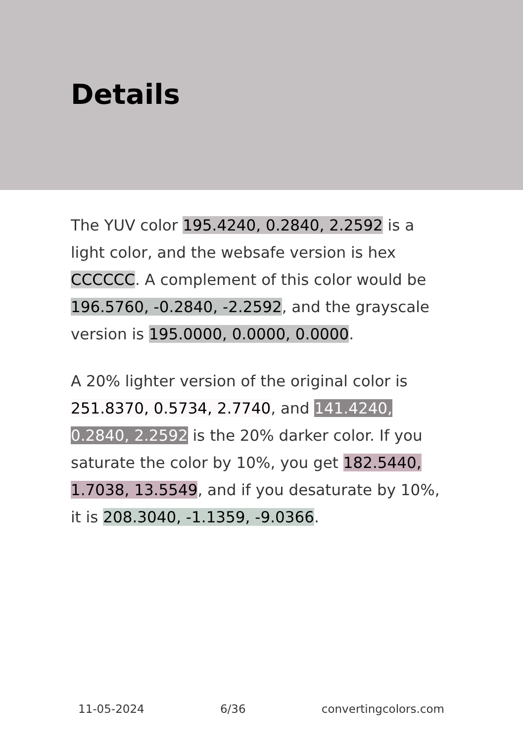Details
The YUV color 195.4240, 0.2840, 2.2592 is a light color, and the websafe version is hex CCCCCC. A complement of this color would be 196.5760, -0.2840, -2.2592, and the grayscale version is 195.0000, 0.0000, 0.0000.
A 20% lighter version of the original color is 251.8370, 0.5734, 2.7740, and 141.4240, 0.2840, 2.2592 is the 20% darker color. If you saturate the color by 10%, you get 182.5440, 1.7038, 13.5549, and if you desaturate by 10%, it is 208.3040, -1.1359, -9.0366.
11-05-2024 6/36 convertingcolors.com